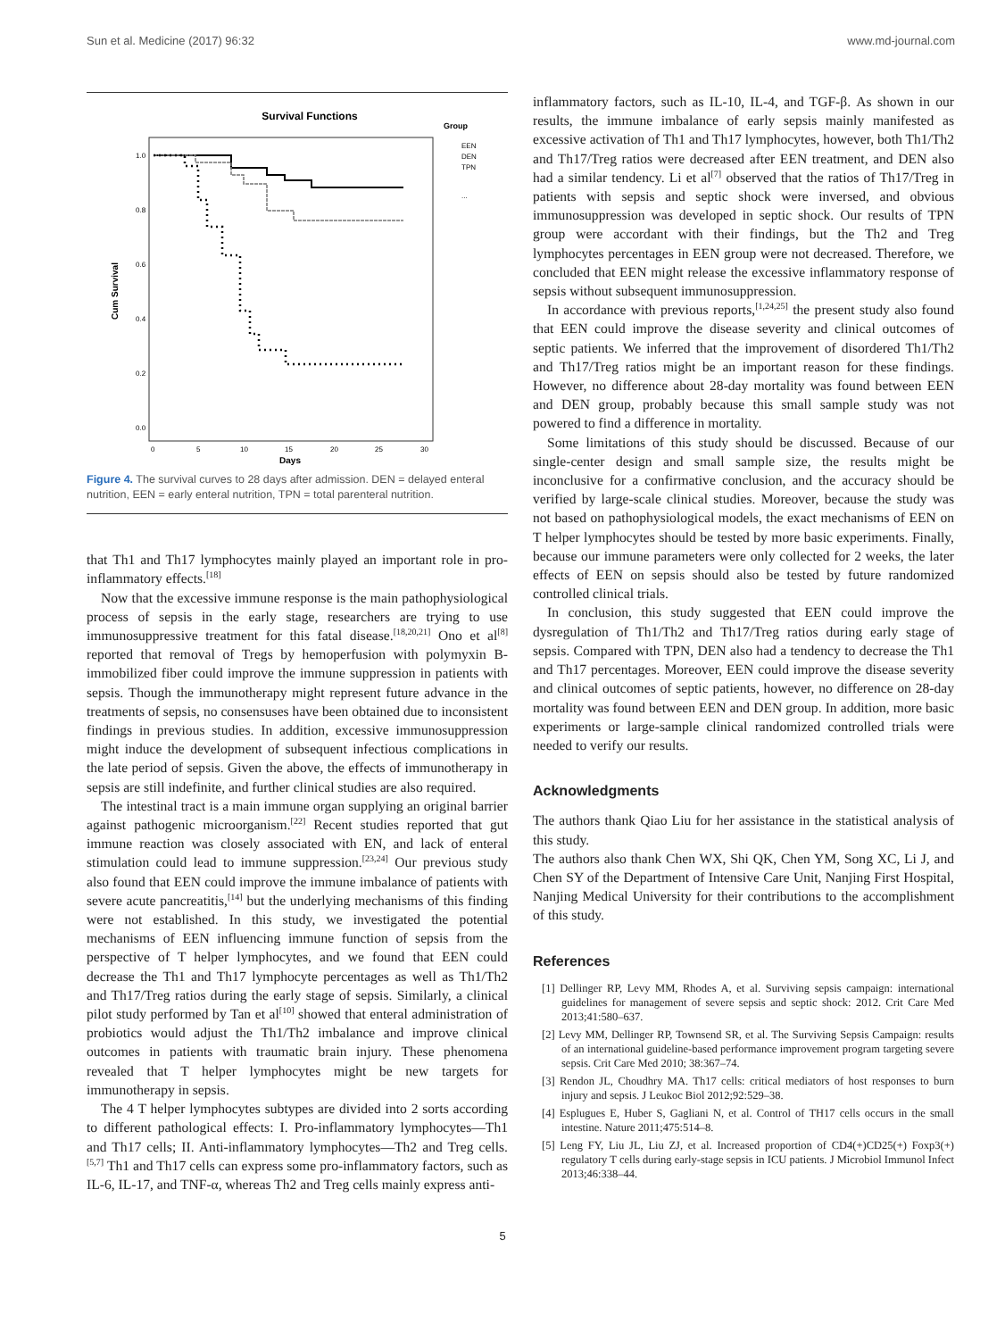Sun et al. Medicine (2017) 96:32 www.md-journal.com
Survival Functions
Cum Survival
1.0
0.8
0.6
0.4
0.2
0.0
0
5
10
15
20
25
30
Days
Group
EEN
DEN
TPN
...
Figure 4. The survival curves to 28 days after admission. DEN = delayed enteral nutrition, EEN = early enteral nutrition, TPN = total parenteral nutrition.
that Th1 and Th17 lymphocytes mainly played an important role in pro-inflammatory effects.<sup>[18]</sup>
Now that the excessive immune response is the main pathophysiological process of sepsis in the early stage, researchers are trying to use immunosuppressive treatment for this fatal disease.<sup>[18,20,21]</sup> Ono et al<sup>[8]</sup> reported that removal of Tregs by hemoperfusion with polymyxin B-immobilized fiber could improve the immune suppression in patients with sepsis. Though the immunotherapy might represent future advance in the treatments of sepsis, no consensuses have been obtained due to inconsistent findings in previous studies. In addition, excessive immunosuppression might induce the development of subsequent infectious complications in the late period of sepsis. Given the above, the effects of immunotherapy in sepsis are still indefinite, and further clinical studies are also required.
The intestinal tract is a main immune organ supplying an original barrier against pathogenic microorganism.<sup>[22]</sup> Recent studies reported that gut immune reaction was closely associated with EN, and lack of enteral stimulation could lead to immune suppression.<sup>[23,24]</sup> Our previous study also found that EEN could improve the immune imbalance of patients with severe acute pancreatitis,<sup>[14]</sup> but the underlying mechanisms of this finding were not established. In this study, we investigated the potential mechanisms of EEN influencing immune function of sepsis from the perspective of T helper lymphocytes, and we found that EEN could decrease the Th1 and Th17 lymphocyte percentages as well as Th1/Th2 and Th17/Treg ratios during the early stage of sepsis. Similarly, a clinical pilot study performed by Tan et al<sup>[10]</sup> showed that enteral administration of probiotics would adjust the Th1/Th2 imbalance and improve clinical outcomes in patients with traumatic brain injury. These phenomena revealed that T helper lymphocytes might be new targets for immunotherapy in sepsis.
The 4 T helper lymphocytes subtypes are divided into 2 sorts according to different pathological effects: I. Pro-inflammatory lymphocytes—Th1 and Th17 cells; II. Anti-inflammatory lymphocytes—Th2 and Treg cells.<sup>[5,7]</sup> Th1 and Th17 cells can express some pro-inflammatory factors, such as IL-6, IL-17, and TNF-α, whereas Th2 and Treg cells mainly express anti-
inflammatory factors, such as IL-10, IL-4, and TGF-β. As shown in our results, the immune imbalance of early sepsis mainly manifested as excessive activation of Th1 and Th17 lymphocytes, however, both Th1/Th2 and Th17/Treg ratios were decreased after EEN treatment, and DEN also had a similar tendency. Li et al<sup>[7]</sup> observed that the ratios of Th17/Treg in patients with sepsis and septic shock were inversed, and obvious immunosuppression was developed in septic shock. Our results of TPN group were accordant with their findings, but the Th2 and Treg lymphocytes percentages in EEN group were not decreased. Therefore, we concluded that EEN might release the excessive inflammatory response of sepsis without subsequent immunosuppression.
In accordance with previous reports,<sup>[1,24,25]</sup> the present study also found that EEN could improve the disease severity and clinical outcomes of septic patients. We inferred that the improvement of disordered Th1/Th2 and Th17/Treg ratios might be an important reason for these findings. However, no difference about 28-day mortality was found between EEN and DEN group, probably because this small sample study was not powered to find a difference in mortality.
Some limitations of this study should be discussed. Because of our single-center design and small sample size, the results might be inconclusive for a confirmative conclusion, and the accuracy should be verified by large-scale clinical studies. Moreover, because the study was not based on pathophysiological models, the exact mechanisms of EEN on T helper lymphocytes should be tested by more basic experiments. Finally, because our immune parameters were only collected for 2 weeks, the later effects of EEN on sepsis should also be tested by future randomized controlled clinical trials.
In conclusion, this study suggested that EEN could improve the dysregulation of Th1/Th2 and Th17/Treg ratios during early stage of sepsis. Compared with TPN, DEN also had a tendency to decrease the Th1 and Th17 percentages. Moreover, EEN could improve the disease severity and clinical outcomes of septic patients, however, no difference on 28-day mortality was found between EEN and DEN group. In addition, more basic experiments or large-sample clinical randomized controlled trials were needed to verify our results.
Acknowledgments
The authors thank Qiao Liu for her assistance in the statistical analysis of this study.
The authors also thank Chen WX, Shi QK, Chen YM, Song XC, Li J, and Chen SY of the Department of Intensive Care Unit, Nanjing First Hospital, Nanjing Medical University for their contributions to the accomplishment of this study.
References
[1] Dellinger RP, Levy MM, Rhodes A, et al. Surviving sepsis campaign: international guidelines for management of severe sepsis and septic shock: 2012. Crit Care Med 2013;41:580–637.
[2] Levy MM, Dellinger RP, Townsend SR, et al. The Surviving Sepsis Campaign: results of an international guideline-based performance improvement program targeting severe sepsis. Crit Care Med 2010; 38:367–74.
[3] Rendon JL, Choudhry MA. Th17 cells: critical mediators of host responses to burn injury and sepsis. J Leukoc Biol 2012;92:529–38.
[4] Esplugues E, Huber S, Gagliani N, et al. Control of TH17 cells occurs in the small intestine. Nature 2011;475:514–8.
[5] Leng FY, Liu JL, Liu ZJ, et al. Increased proportion of CD4(+)CD25(+) Foxp3(+) regulatory T cells during early-stage sepsis in ICU patients. J Microbiol Immunol Infect 2013;46:338–44.
5